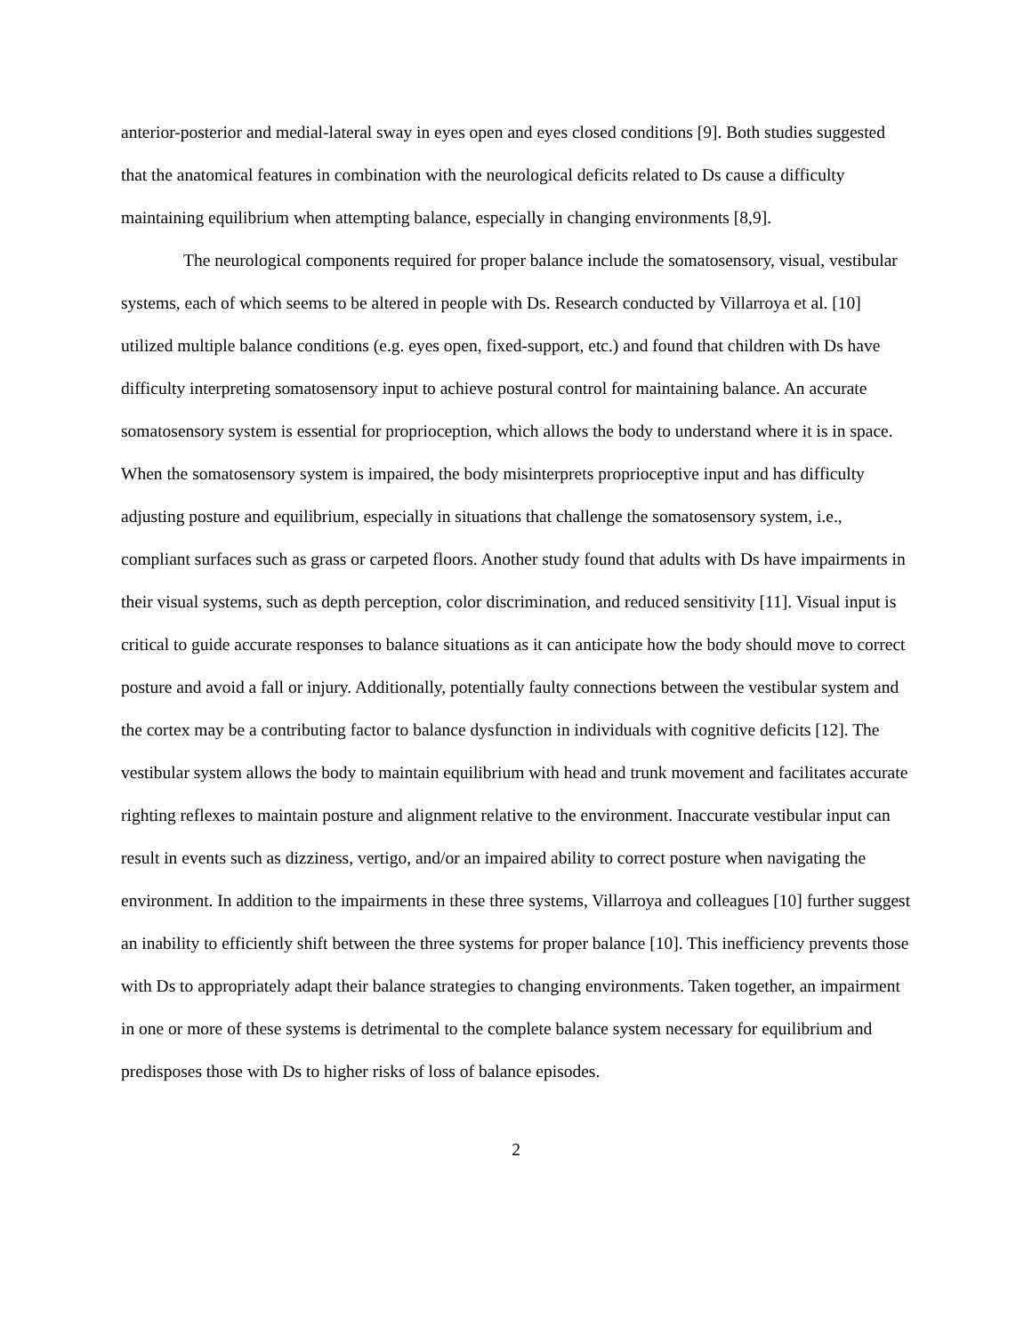anterior-posterior and medial-lateral sway in eyes open and eyes closed conditions [9]. Both studies suggested that the anatomical features in combination with the neurological deficits related to Ds cause a difficulty maintaining equilibrium when attempting balance, especially in changing environments [8,9].
The neurological components required for proper balance include the somatosensory, visual, vestibular systems, each of which seems to be altered in people with Ds. Research conducted by Villarroya et al. [10] utilized multiple balance conditions (e.g. eyes open, fixed-support, etc.) and found that children with Ds have difficulty interpreting somatosensory input to achieve postural control for maintaining balance. An accurate somatosensory system is essential for proprioception, which allows the body to understand where it is in space. When the somatosensory system is impaired, the body misinterprets proprioceptive input and has difficulty adjusting posture and equilibrium, especially in situations that challenge the somatosensory system, i.e., compliant surfaces such as grass or carpeted floors. Another study found that adults with Ds have impairments in their visual systems, such as depth perception, color discrimination, and reduced sensitivity [11]. Visual input is critical to guide accurate responses to balance situations as it can anticipate how the body should move to correct posture and avoid a fall or injury. Additionally, potentially faulty connections between the vestibular system and the cortex may be a contributing factor to balance dysfunction in individuals with cognitive deficits [12]. The vestibular system allows the body to maintain equilibrium with head and trunk movement and facilitates accurate righting reflexes to maintain posture and alignment relative to the environment. Inaccurate vestibular input can result in events such as dizziness, vertigo, and/or an impaired ability to correct posture when navigating the environment. In addition to the impairments in these three systems, Villarroya and colleagues [10] further suggest an inability to efficiently shift between the three systems for proper balance [10]. This inefficiency prevents those with Ds to appropriately adapt their balance strategies to changing environments. Taken together, an impairment in one or more of these systems is detrimental to the complete balance system necessary for equilibrium and predisposes those with Ds to higher risks of loss of balance episodes.
2